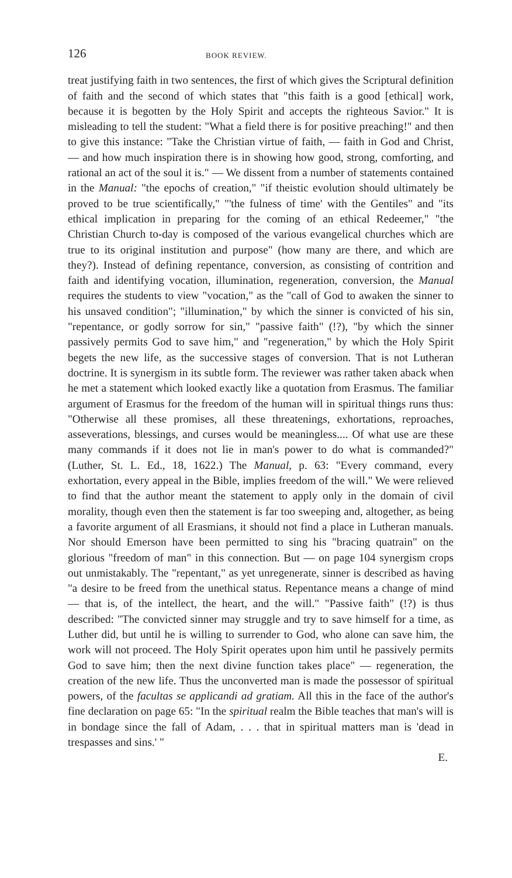126 BOOK REVIEW.
treat justifying faith in two sentences, the first of which gives the Scriptural definition of faith and the second of which states that "this faith is a good [ethical] work, because it is begotten by the Holy Spirit and accepts the righteous Savior." It is misleading to tell the student: "What a field there is for positive preaching!" and then to give this instance: "Take the Christian virtue of faith, — faith in God and Christ, — and how much inspiration there is in showing how good, strong, comforting, and rational an act of the soul it is." — We dissent from a number of statements contained in the Manual: "the epochs of creation," "if theistic evolution should ultimately be proved to be true scientifically," "'the fulness of time' with the Gentiles" and "its ethical implication in preparing for the coming of an ethical Redeemer," "the Christian Church to-day is composed of the various evangelical churches which are true to its original institution and purpose" (how many are there, and which are they?). Instead of defining repentance, conversion, as consisting of contrition and faith and identifying vocation, illumination, regeneration, conversion, the Manual requires the students to view "vocation," as the "call of God to awaken the sinner to his unsaved condition"; "illumination," by which the sinner is convicted of his sin, "repentance, or godly sorrow for sin," "passive faith" (!?), "by which the sinner passively permits God to save him," and "regeneration," by which the Holy Spirit begets the new life, as the successive stages of conversion. That is not Lutheran doctrine. It is synergism in its subtle form. The reviewer was rather taken aback when he met a statement which looked exactly like a quotation from Erasmus. The familiar argument of Erasmus for the freedom of the human will in spiritual things runs thus: "Otherwise all these promises, all these threatenings, exhortations, reproaches, asseverations, blessings, and curses would be meaningless.... Of what use are these many commands if it does not lie in man's power to do what is commanded?" (Luther, St. L. Ed., 18, 1622.) The Manual, p. 63: "Every command, every exhortation, every appeal in the Bible, implies freedom of the will." We were relieved to find that the author meant the statement to apply only in the domain of civil morality, though even then the statement is far too sweeping and, altogether, as being a favorite argument of all Erasmians, it should not find a place in Lutheran manuals. Nor should Emerson have been permitted to sing his "bracing quatrain" on the glorious "freedom of man" in this connection. But — on page 104 synergism crops out unmistakably. The "repentant," as yet unregenerate, sinner is described as having "a desire to be freed from the unethical status. Repentance means a change of mind — that is, of the intellect, the heart, and the will." "Passive faith" (!?) is thus described: "The convicted sinner may struggle and try to save himself for a time, as Luther did, but until he is willing to surrender to God, who alone can save him, the work will not proceed. The Holy Spirit operates upon him until he passively permits God to save him; then the next divine function takes place" — regeneration, the creation of the new life. Thus the unconverted man is made the possessor of spiritual powers, of the facultas se applicandi ad gratiam. All this in the face of the author's fine declaration on page 65: "In the spiritual realm the Bible teaches that man's will is in bondage since the fall of Adam, . . . that in spiritual matters man is 'dead in trespasses and sins.' "
E.